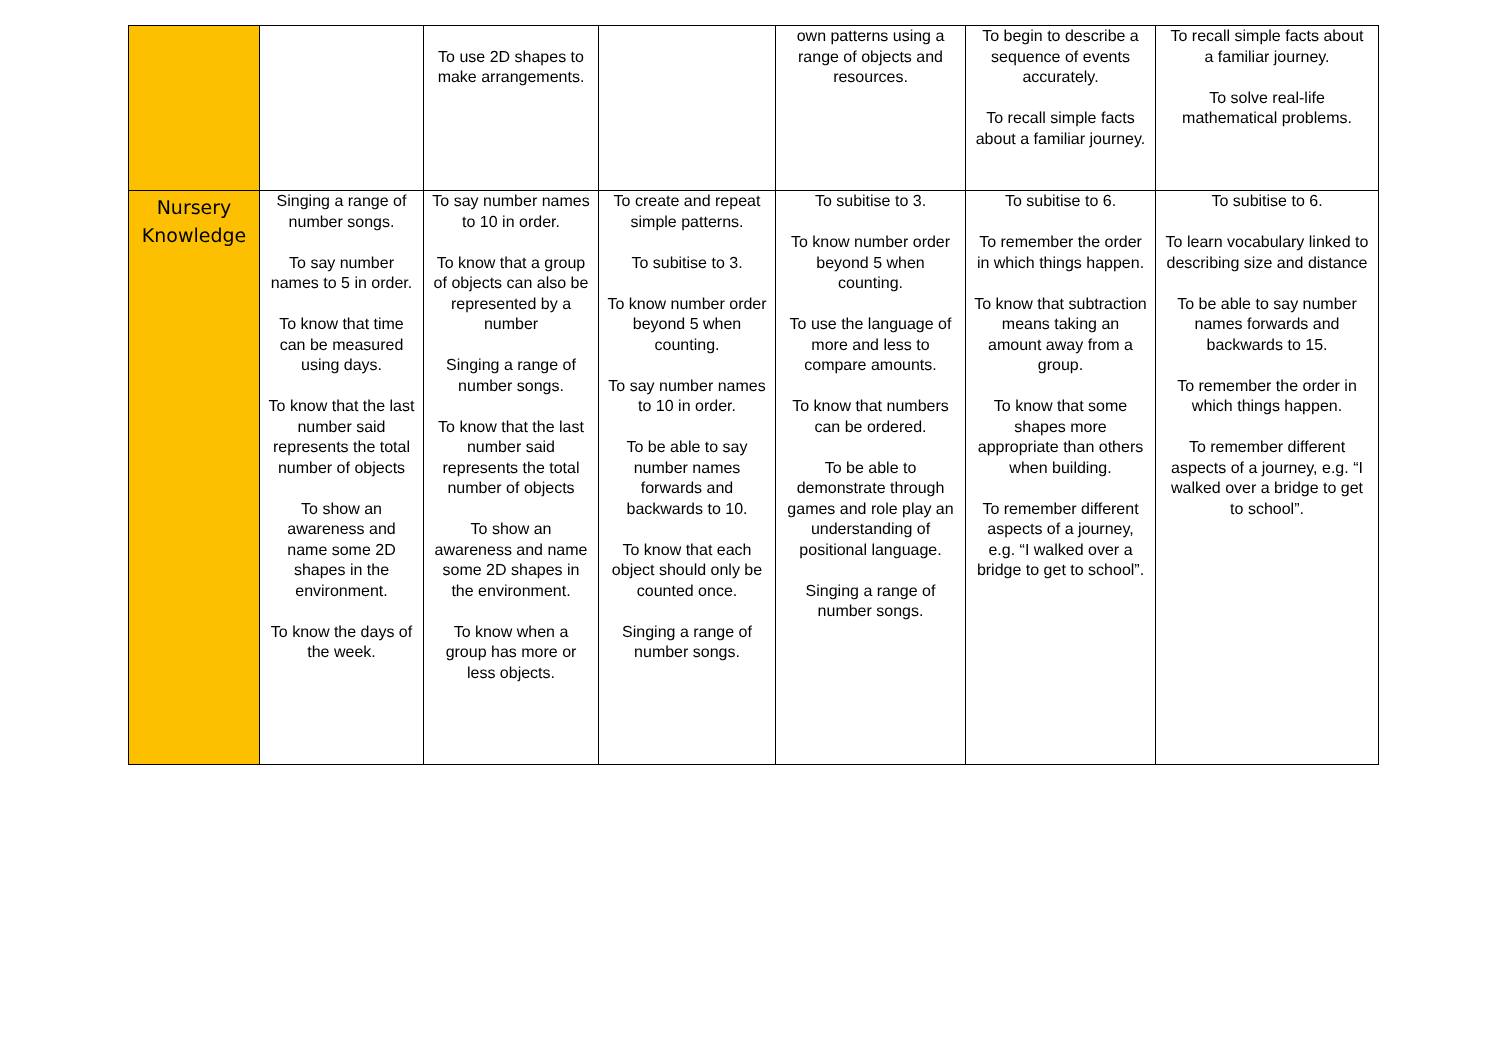| | | To use 2D shapes to make arrangements. | | own patterns using a range of objects and resources. | To begin to describe a sequence of events accurately. To recall simple facts about a familiar journey. | To recall simple facts about a familiar journey. To solve real-life mathematical problems. |
| Nursery Knowledge | Singing a range of number songs. To say number names to 5 in order. To know that time can be measured using days. To know that the last number said represents the total number of objects To show an awareness and name some 2D shapes in the environment. To know the days of the week. | To say number names to 10 in order. To know that a group of objects can also be represented by a number Singing a range of number songs. To know that the last number said represents the total number of objects To show an awareness and name some 2D shapes in the environment. To know when a group has more or less objects. | To create and repeat simple patterns. To subitise to 3. To know number order beyond 5 when counting. To say number names to 10 in order. To be able to say number names forwards and backwards to 10. To know that each object should only be counted once. Singing a range of number songs. | To subitise to 3. To know number order beyond 5 when counting. To use the language of more and less to compare amounts. To know that numbers can be ordered. To be able to demonstrate through games and role play an understanding of positional language. Singing a range of number songs. | To subitise to 6. To remember the order in which things happen. To know that subtraction means taking an amount away from a group. To know that some shapes more appropriate than others when building. To remember different aspects of a journey, e.g. “I walked over a bridge to get to school”. | To subitise to 6. To learn vocabulary linked to describing size and distance To be able to say number names forwards and backwards to 15. To remember the order in which things happen. To remember different aspects of a journey, e.g. “I walked over a bridge to get to school”. |